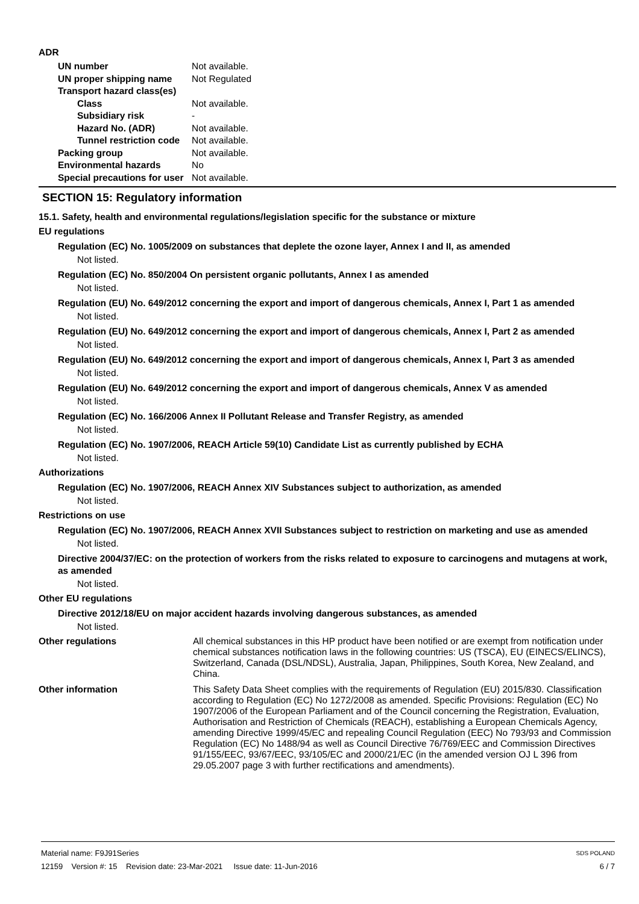ADR
UN number Not available.
UN proper shipping name Not Regulated
Transport hazard class(es)
Class Not available.
Subsidiary risk -
Hazard No. (ADR) Not available.
Tunnel restriction code
Not available.
Packing group Not available.
Environmental hazards No
Special precautions for user
Not available.
SECTION 15: Regulatory information
15.1. Safety, health and environmental regulations/legislation specific for the substance or mixture
EU regulations
Regulation (EC) No. 1005/2009 on substances that deplete the ozone layer, Annex I and II, as amended
Not listed.
Regulation (EC) No. 850/2004 On persistent organic pollutants, Annex I as amended
Not listed.
Regulation (EU) No. 649/2012 concerning the export and import of dangerous chemicals, Annex I, Part 1 as amended
Not listed.
Regulation (EU) No. 649/2012 concerning the export and import of dangerous chemicals, Annex I, Part 2 as amended
Not listed.
Regulation (EU) No. 649/2012 concerning the export and import of dangerous chemicals, Annex I, Part 3 as amended
Not listed.
Regulation (EU) No. 649/2012 concerning the export and import of dangerous chemicals, Annex V as amended
Not listed.
Regulation (EC) No. 166/2006 Annex II Pollutant Release and Transfer Registry, as amended
Not listed.
Regulation (EC) No. 1907/2006, REACH Article 59(10) Candidate List as currently published by ECHA
Not listed.
Authorizations
Regulation (EC) No. 1907/2006, REACH Annex XIV Substances subject to authorization, as amended
Not listed.
Restrictions on use
Regulation (EC) No. 1907/2006, REACH Annex XVII Substances subject to restriction on marketing and use as amended
Not listed.
Directive 2004/37/EC: on the protection of workers from the risks related to exposure to carcinogens and mutagens at work, as amended
Not listed.
Other EU regulations
Directive 2012/18/EU on major accident hazards involving dangerous substances, as amended
Not listed.
Other regulations All chemical substances in this HP product have been notified or are exempt from notification under chemical substances notification laws in the following countries: US (TSCA), EU (EINECS/ELINCS), Switzerland, Canada (DSL/NDSL), Australia, Japan, Philippines, South Korea, New Zealand, and China.
Other information This Safety Data Sheet complies with the requirements of Regulation (EU) 2015/830. Classification according to Regulation (EC) No 1272/2008 as amended. Specific Provisions: Regulation (EC) No 1907/2006 of the European Parliament and of the Council concerning the Registration, Evaluation, Authorisation and Restriction of Chemicals (REACH), establishing a European Chemicals Agency, amending Directive 1999/45/EC and repealing Council Regulation (EEC) No 793/93 and Commission Regulation (EC) No 1488/94 as well as Council Directive 76/769/EEC and Commission Directives 91/155/EEC, 93/67/EEC, 93/105/EC and 2000/21/EC (in the amended version OJ L 396 from 29.05.2007 page 3 with further rectifications and amendments).
Material name: F9J91Series SDS POLAND
12159 Version #: 15 Revision date: 23-Mar-2021 Issue date: 11-Jun-2016 6 / 7